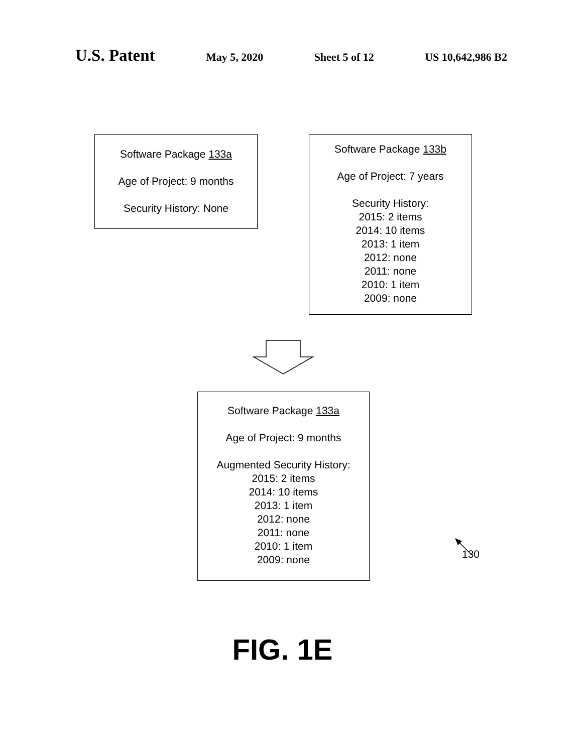U.S. Patent May 5, 2020 Sheet 5 of 12 US 10,642,986 B2
Software Package 133a
Age of Project: 9 months
Security History: None
Software Package 133b
Age of Project: 7 years
Security History:
2015: 2 items
2014: 10 items
2013: 1 item
2012: none
2011: none
2010: 1 item
2009: none
Software Package 133a
Age of Project: 9 months
Augmented Security History:
2015: 2 items
2014: 10 items
2013: 1 item
2012: none
2011: none
2010: 1 item
2009: none
130
FIG. 1E